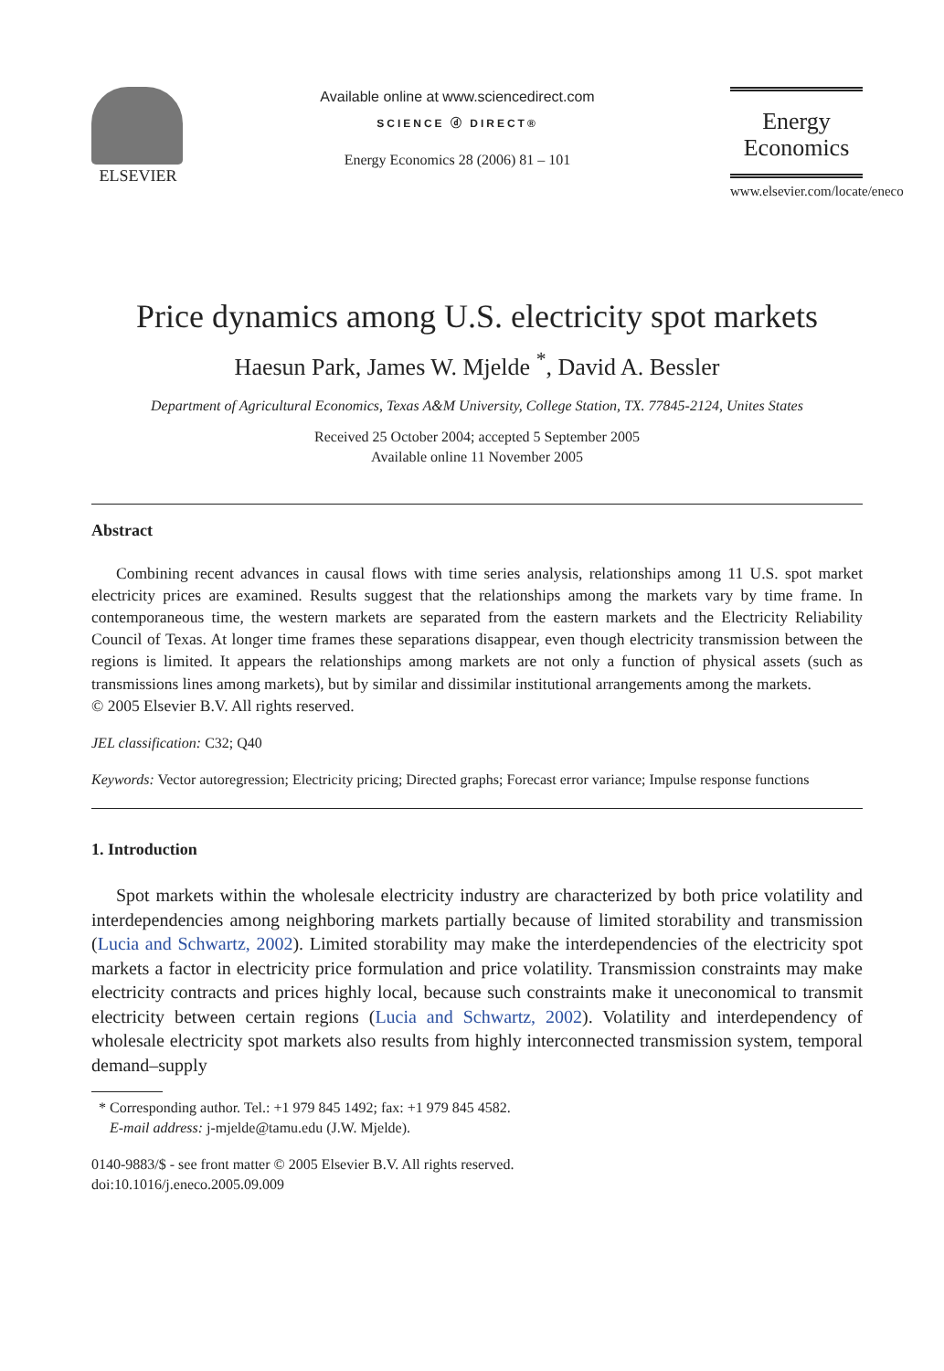ELSEVIER
Available online at www.sciencedirect.com
SCIENCE ⓓ DIRECT®
Energy Economics 28 (2006) 81 – 101
Energy
Economics
www.elsevier.com/locate/eneco
Price dynamics among U.S. electricity spot markets
Haesun Park, James W. Mjelde <sup>*</sup>, David A. Bessler
Department of Agricultural Economics, Texas A&M University, College Station, TX. 77845-2124, Unites States
Received 25 October 2004; accepted 5 September 2005
Available online 11 November 2005
Abstract
Combining recent advances in causal flows with time series analysis, relationships among 11 U.S. spot market electricity prices are examined. Results suggest that the relationships among the markets vary by time frame. In contemporaneous time, the western markets are separated from the eastern markets and the Electricity Reliability Council of Texas. At longer time frames these separations disappear, even though electricity transmission between the regions is limited. It appears the relationships among markets are not only a function of physical assets (such as transmissions lines among markets), but by similar and dissimilar institutional arrangements among the markets.
© 2005 Elsevier B.V. All rights reserved.
JEL classification: C32; Q40
Keywords: Vector autoregression; Electricity pricing; Directed graphs; Forecast error variance; Impulse response functions
1. Introduction
Spot markets within the wholesale electricity industry are characterized by both price volatility and interdependencies among neighboring markets partially because of limited storability and transmission (Lucia and Schwartz, 2002). Limited storability may make the interdependencies of the electricity spot markets a factor in electricity price formulation and price volatility. Transmission constraints may make electricity contracts and prices highly local, because such constraints make it uneconomical to transmit electricity between certain regions (Lucia and Schwartz, 2002). Volatility and interdependency of wholesale electricity spot markets also results from highly interconnected transmission system, temporal demand–supply
* Corresponding author. Tel.: +1 979 845 1492; fax: +1 979 845 4582.
E-mail address: j-mjelde@tamu.edu (J.W. Mjelde).
0140-9883/$ - see front matter © 2005 Elsevier B.V. All rights reserved.
doi:10.1016/j.eneco.2005.09.009